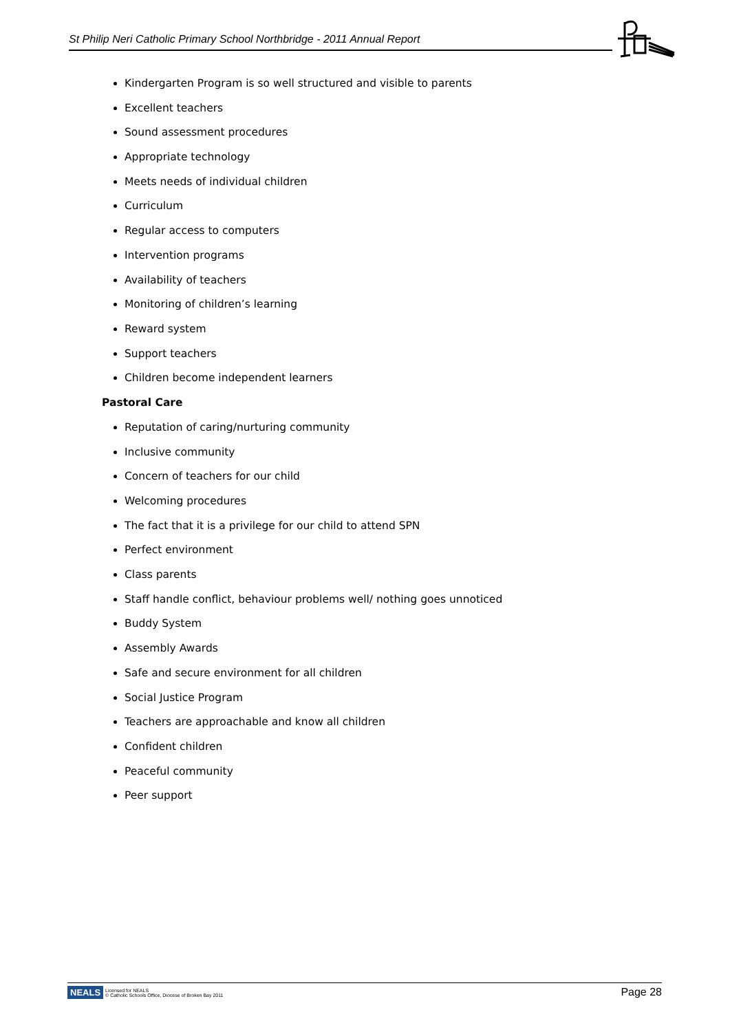St Philip Neri Catholic Primary School Northbridge - 2011 Annual Report
Kindergarten Program is so well structured and visible to parents
Excellent teachers
Sound assessment procedures
Appropriate technology
Meets needs of individual children
Curriculum
Regular access to computers
Intervention programs
Availability of teachers
Monitoring of children’s learning
Reward system
Support teachers
Children become independent learners
Pastoral Care
Reputation of caring/nurturing community
Inclusive community
Concern of teachers for our child
Welcoming procedures
The fact that it is a privilege for our child to attend SPN
Perfect environment
Class parents
Staff handle conflict, behaviour problems well/ nothing goes unnoticed
Buddy System
Assembly Awards
Safe and secure environment for all children
Social Justice Program
Teachers are approachable and know all children
Confident children
Peaceful community
Peer support
NEALS Licensed for NEALS
© Catholic Schools Office, Diocese of Broken Bay 2011
Page 28